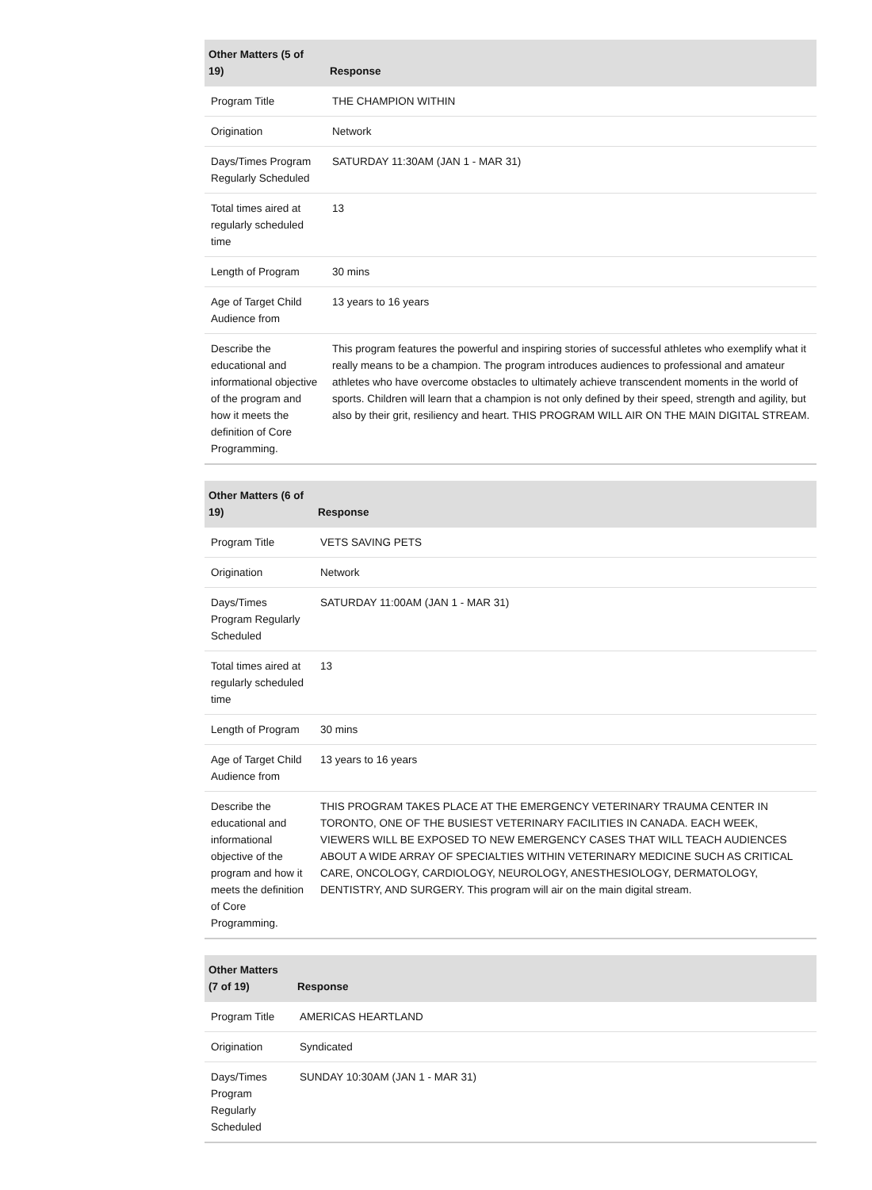| Other Matters (5 of 19) | Response |
| --- | --- |
| Program Title | THE CHAMPION WITHIN |
| Origination | Network |
| Days/Times Program Regularly Scheduled | SATURDAY 11:30AM (JAN 1 - MAR 31) |
| Total times aired at regularly scheduled time | 13 |
| Length of Program | 30 mins |
| Age of Target Child Audience from | 13 years to 16 years |
| Describe the educational and informational objective of the program and how it meets the definition of Core Programming. | This program features the powerful and inspiring stories of successful athletes who exemplify what it really means to be a champion. The program introduces audiences to professional and amateur athletes who have overcome obstacles to ultimately achieve transcendent moments in the world of sports. Children will learn that a champion is not only defined by their speed, strength and agility, but also by their grit, resiliency and heart. THIS PROGRAM WILL AIR ON THE MAIN DIGITAL STREAM. |
| Other Matters (6 of 19) | Response |
| --- | --- |
| Program Title | VETS SAVING PETS |
| Origination | Network |
| Days/Times Program Regularly Scheduled | SATURDAY 11:00AM (JAN 1 - MAR 31) |
| Total times aired at regularly scheduled time | 13 |
| Length of Program | 30 mins |
| Age of Target Child Audience from | 13 years to 16 years |
| Describe the educational and informational objective of the program and how it meets the definition of Core Programming. | THIS PROGRAM TAKES PLACE AT THE EMERGENCY VETERINARY TRAUMA CENTER IN TORONTO, ONE OF THE BUSIEST VETERINARY FACILITIES IN CANADA. EACH WEEK, VIEWERS WILL BE EXPOSED TO NEW EMERGENCY CASES THAT WILL TEACH AUDIENCES ABOUT A WIDE ARRAY OF SPECIALTIES WITHIN VETERINARY MEDICINE SUCH AS CRITICAL CARE, ONCOLOGY, CARDIOLOGY, NEUROLOGY, ANESTHESIOLOGY, DERMATOLOGY, DENTISTRY, AND SURGERY. This program will air on the main digital stream. |
| Other Matters (7 of 19) | Response |
| --- | --- |
| Program Title | AMERICAS HEARTLAND |
| Origination | Syndicated |
| Days/Times Program Regularly Scheduled | SUNDAY 10:30AM (JAN 1 - MAR 31) |